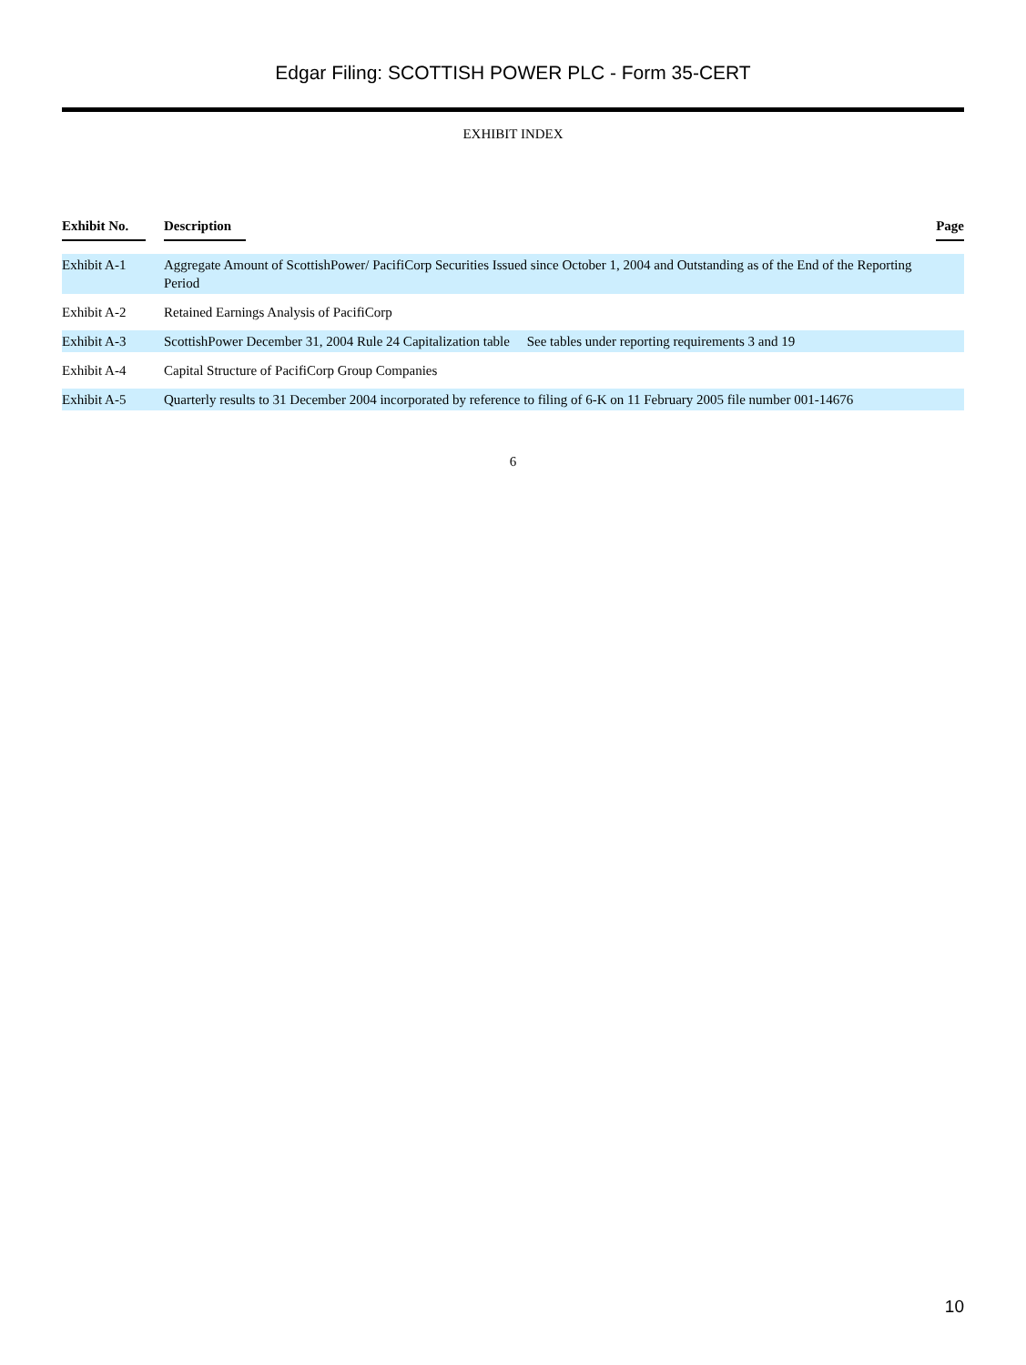Edgar Filing: SCOTTISH POWER PLC - Form 35-CERT
EXHIBIT INDEX
| Exhibit No. | Description | Page |
| --- | --- | --- |
| Exhibit A-1 | Aggregate Amount of ScottishPower/ PacifiCorp Securities Issued since October 1, 2004 and Outstanding as of the End of the Reporting Period | |
| Exhibit A-2 | Retained Earnings Analysis of PacifiCorp | |
| Exhibit A-3 | ScottishPower December 31, 2004 Rule 24 Capitalization table See tables under reporting requirements 3 and 19 | |
| Exhibit A-4 | Capital Structure of PacifiCorp Group Companies | |
| Exhibit A-5 | Quarterly results to 31 December 2004 incorporated by reference to filing of 6-K on 11 February 2005 file number 001-14676 | |
6
10